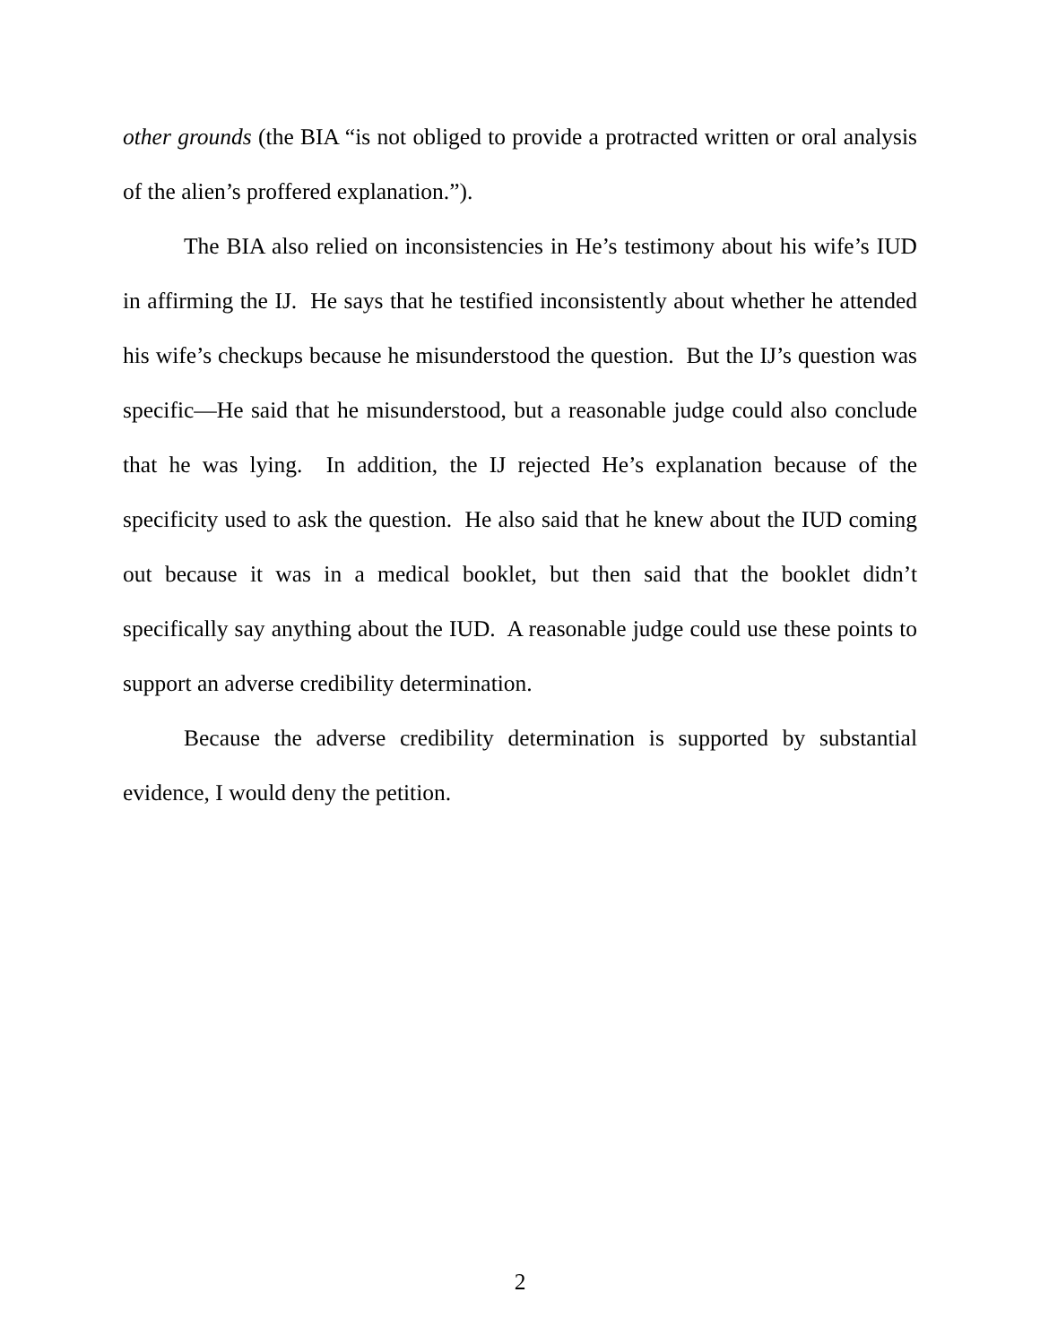other grounds (the BIA “is not obliged to provide a protracted written or oral analysis of the alien’s proffered explanation.”).
The BIA also relied on inconsistencies in He’s testimony about his wife’s IUD in affirming the IJ. He says that he testified inconsistently about whether he attended his wife’s checkups because he misunderstood the question. But the IJ’s question was specific—He said that he misunderstood, but a reasonable judge could also conclude that he was lying. In addition, the IJ rejected He’s explanation because of the specificity used to ask the question. He also said that he knew about the IUD coming out because it was in a medical booklet, but then said that the booklet didn’t specifically say anything about the IUD. A reasonable judge could use these points to support an adverse credibility determination.
Because the adverse credibility determination is supported by substantial evidence, I would deny the petition.
2